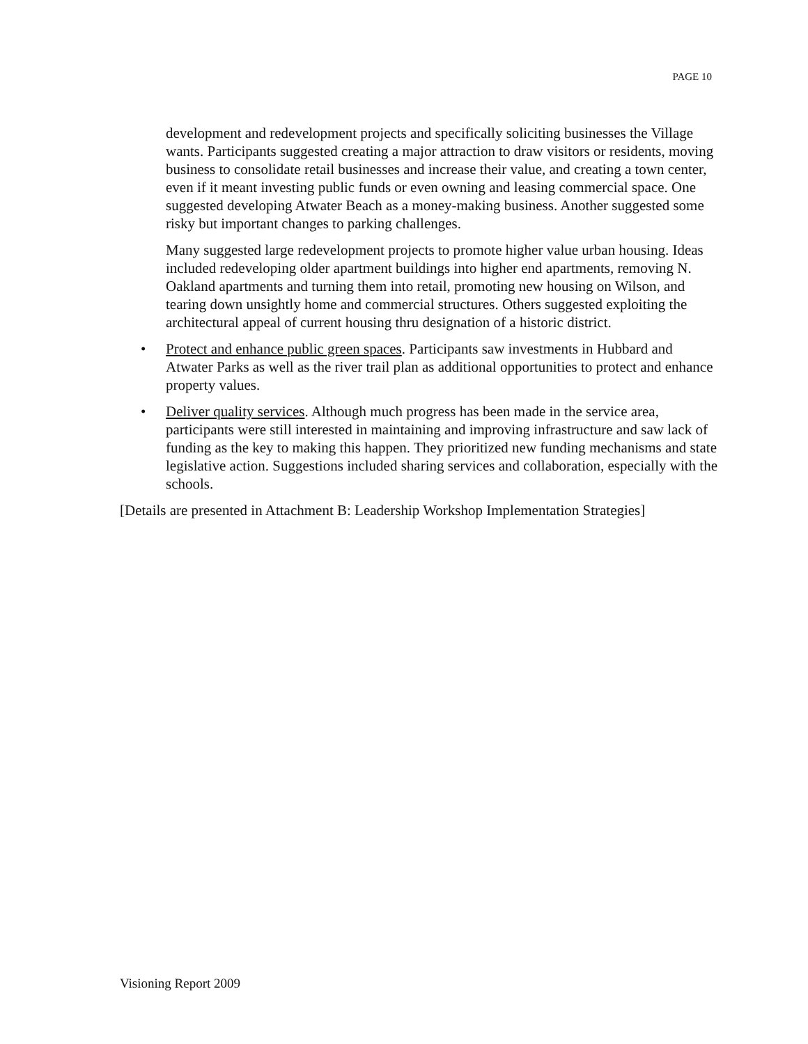PAGE 10
development and redevelopment projects and specifically soliciting businesses the Village wants. Participants suggested creating a major attraction to draw visitors or residents, moving business to consolidate retail businesses and increase their value, and creating a town center, even if it meant investing public funds or even owning and leasing commercial space. One suggested developing Atwater Beach as a money-making business. Another suggested some risky but important changes to parking challenges.
Many suggested large redevelopment projects to promote higher value urban housing. Ideas included redeveloping older apartment buildings into higher end apartments, removing N. Oakland apartments and turning them into retail, promoting new housing on Wilson, and tearing down unsightly home and commercial structures. Others suggested exploiting the architectural appeal of current housing thru designation of a historic district.
• Protect and enhance public green spaces. Participants saw investments in Hubbard and Atwater Parks as well as the river trail plan as additional opportunities to protect and enhance property values.
• Deliver quality services. Although much progress has been made in the service area, participants were still interested in maintaining and improving infrastructure and saw lack of funding as the key to making this happen. They prioritized new funding mechanisms and state legislative action. Suggestions included sharing services and collaboration, especially with the schools.
[Details are presented in Attachment B: Leadership Workshop Implementation Strategies]
Visioning Report 2009